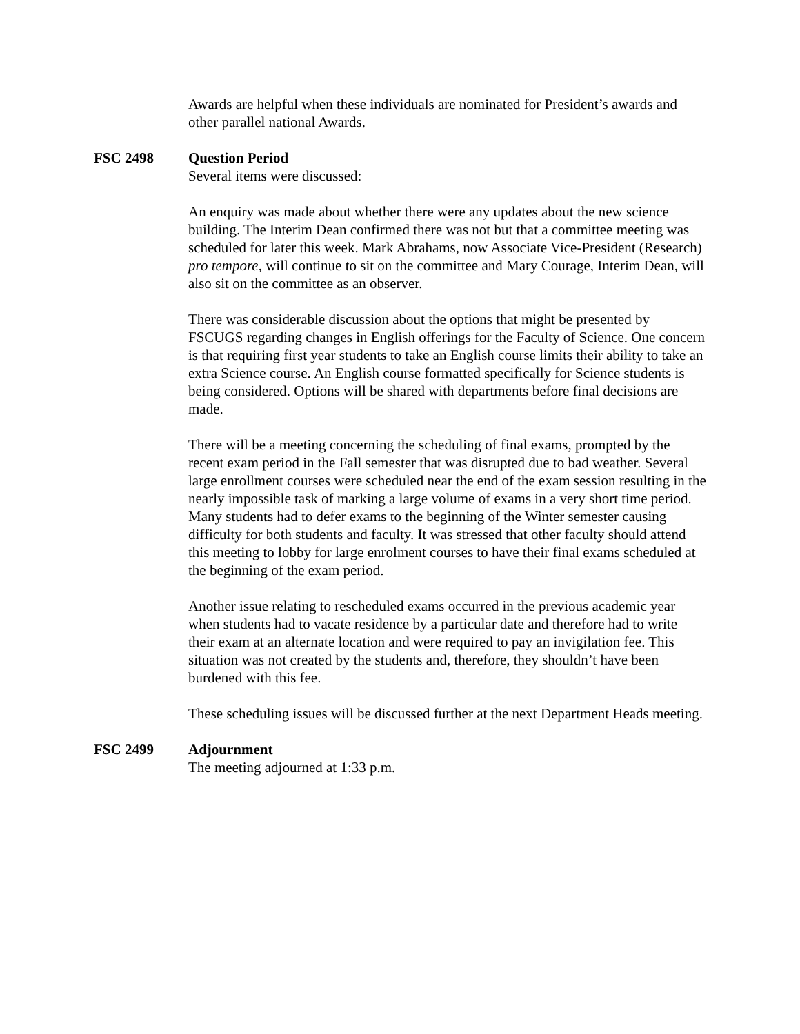Awards are helpful when these individuals are nominated for President’s awards and other parallel national Awards.
FSC 2498 Question Period
Several items were discussed:
An enquiry was made about whether there were any updates about the new science building. The Interim Dean confirmed there was not but that a committee meeting was scheduled for later this week. Mark Abrahams, now Associate Vice-President (Research) pro tempore, will continue to sit on the committee and Mary Courage, Interim Dean, will also sit on the committee as an observer.
There was considerable discussion about the options that might be presented by FSCUGS regarding changes in English offerings for the Faculty of Science. One concern is that requiring first year students to take an English course limits their ability to take an extra Science course. An English course formatted specifically for Science students is being considered. Options will be shared with departments before final decisions are made.
There will be a meeting concerning the scheduling of final exams, prompted by the recent exam period in the Fall semester that was disrupted due to bad weather. Several large enrollment courses were scheduled near the end of the exam session resulting in the nearly impossible task of marking a large volume of exams in a very short time period. Many students had to defer exams to the beginning of the Winter semester causing difficulty for both students and faculty. It was stressed that other faculty should attend this meeting to lobby for large enrolment courses to have their final exams scheduled at the beginning of the exam period.
Another issue relating to rescheduled exams occurred in the previous academic year when students had to vacate residence by a particular date and therefore had to write their exam at an alternate location and were required to pay an invigilation fee. This situation was not created by the students and, therefore, they shouldn’t have been burdened with this fee.
These scheduling issues will be discussed further at the next Department Heads meeting.
FSC 2499 Adjournment
The meeting adjourned at 1:33 p.m.